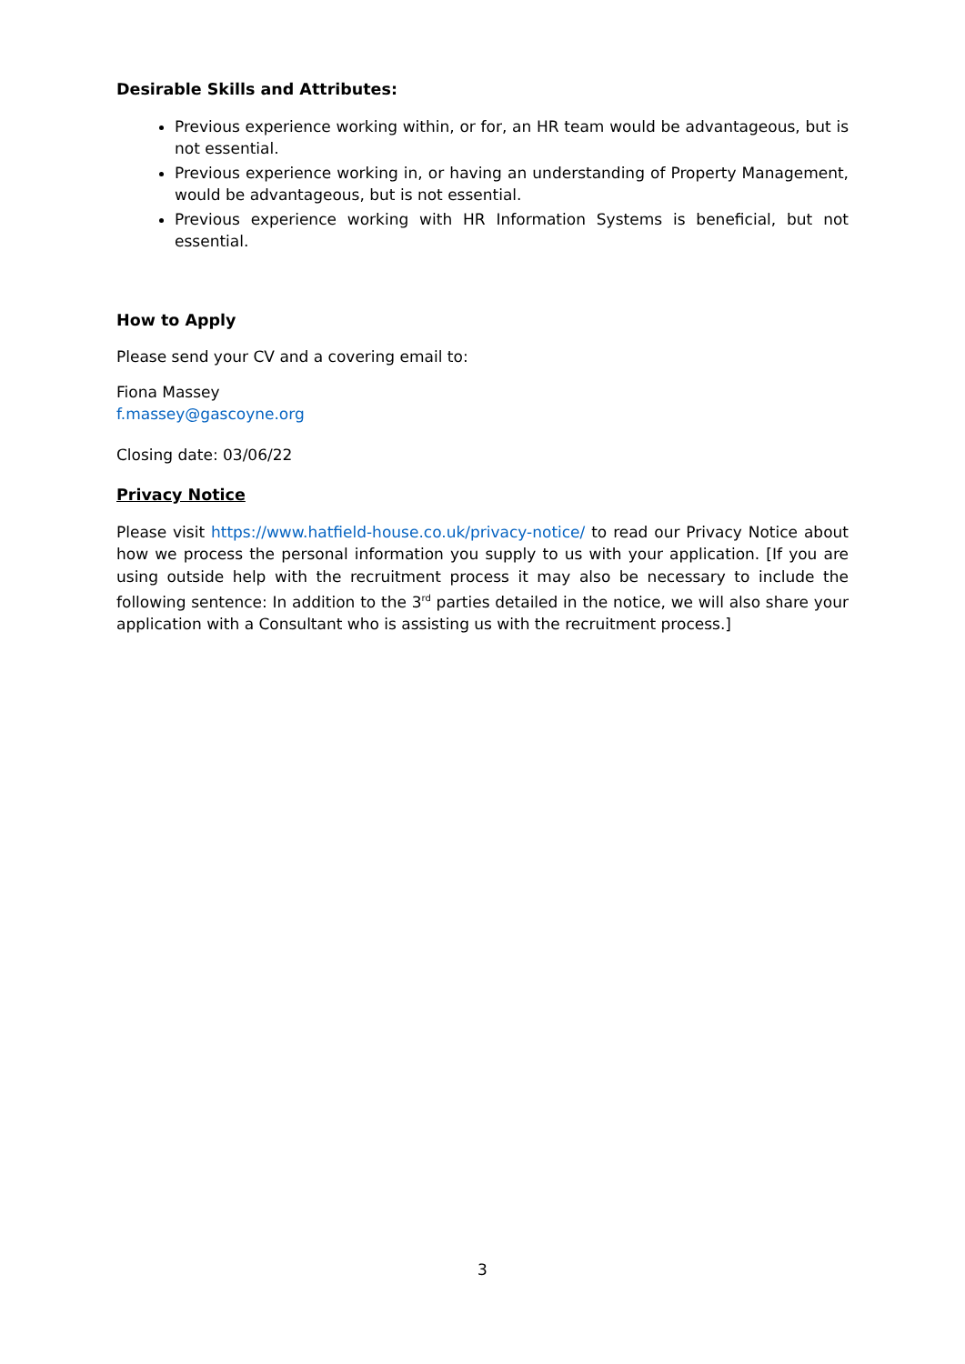Desirable Skills and Attributes:
Previous experience working within, or for, an HR team would be advantageous, but is not essential.
Previous experience working in, or having an understanding of Property Management, would be advantageous, but is not essential.
Previous experience working with HR Information Systems is beneficial, but not essential.
How to Apply
Please send your CV and a covering email to:
Fiona Massey
f.massey@gascoyne.org
Closing date: 03/06/22
Privacy Notice
Please visit https://www.hatfield-house.co.uk/privacy-notice/ to read our Privacy Notice about how we process the personal information you supply to us with your application. [If you are using outside help with the recruitment process it may also be necessary to include the following sentence: In addition to the 3<sup>rd</sup> parties detailed in the notice, we will also share your application with a Consultant who is assisting us with the recruitment process.]
3